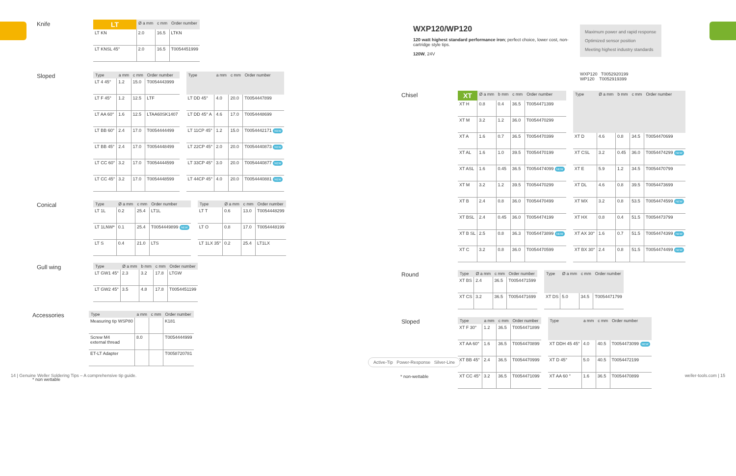Knife
| LT | Ø a mm | c mm | Order number |
| --- | --- | --- | --- |
| LT KN | 2.0 | 16.5 | LTKN |
| LT KNSL 45° | 2.0 | 16.5 | T0054451999 |
Sloped
| Type | a mm | c mm | Order number |
| --- | --- | --- | --- |
| LT 4 45° | 1.2 | 15.0 | T0054443999 |
| LT F 45° | 1.2 | 12.5 | LTF |
| LT AA 60° | 1.6 | 12.5 | LTAA60SK1407 |
| LT BB 60° | 2.4 | 17.0 | T0054444499 |
| LT BB 45° | 2.4 | 17.0 | T0054448499 |
| LT CC 60° | 3.2 | 17.0 | T0054444599 |
| LT CC 45° | 3.2 | 17.0 | T0054448599 |
| Type | a mm | c mm | Order number |
| --- | --- | --- | --- |
| LT DD 45° | 4.0 | 20.0 | T0054447899 |
| LT DD 45° A | 4.6 | 17.0 | T0054448699 |
| LT 11CP 45° | 1.2 | 15.0 | T0054442171 NEW |
| LT 22CP 45° | 2.0 | 20.0 | T0054440873 NEW |
| LT 33CP 45° | 3.0 | 20.0 | T0054440877 NEW |
| LT 44CP 45° | 4.0 | 20.0 | T0054440881 NEW |
Conical
| Type | Ø a mm | c mm | Order number |
| --- | --- | --- | --- |
| LT 1L | 0.2 | 25.4 | LT1L |
| LT 1LNW* | 0.1 | 25.4 | T0054449899 NEW |
| LT S | 0.4 | 21.0 | LTS |
| Type | Ø a mm | c mm | Order number |
| --- | --- | --- | --- |
| LT T | 0.6 | 13.0 | T0054448299 |
| LT O | 0.8 | 17.0 | T0054448199 |
| LT 1LX 35° | 0.2 | 25.4 | LT1LX |
Gull wing
| Type | Ø a mm | b mm | c mm | Order number |
| --- | --- | --- | --- | --- |
| LT GW1 45° | 2.3 | 3.2 | 17.8 | LTGW |
| LT GW2 45° | 3.5 | 4.8 | 17.8 | T0054451199 |
Accessories
| Type | a mm | c mm | Order number |
| --- | --- | --- | --- |
| Measuring tip WSP80 | | | K181 |
| Screw M4 external thread | 8.0 | | T0054444999 |
| ET-LT Adapter | | | T0058720781 |
* non wettable
14 | Genuine Weller Soldering Tips – A comprehensive tip guide.
WXP120/WP120
120 watt highest standard performance iron; perfect choice, lower cost, non-cartridge style tips.
120W, 24V
Maximum power and rapid response
Optimized sensor position
Meeting highest industry standards
WXP120 T0052920199
WP120 T0052919399
Chisel
| XT | Ø a mm | b mm | c mm | Order number |
| --- | --- | --- | --- | --- |
| XT H | 0.8 | 0.4 | 36.5 | T0054471399 |
| XT M | 3.2 | 1.2 | 36.0 | T0054470299 |
| XT A | 1.6 | 0.7 | 36.5 | T0054470399 |
| XT AL | 1.6 | 1.0 | 39.5 | T0054470199 |
| XT ASL | 1.6 | 0.45 | 36.5 | T0054474099 NEW |
| XT M | 3.2 | 1.2 | 39.5 | T0054470299 |
| XT B | 2.4 | 0.8 | 36.0 | T0054470499 |
| XT BSL | 2.4 | 0.45 | 36.0 | T0054474199 |
| XT B SL | 2.5 | 0.8 | 36.3 | T0054473899 NEW |
| XT C | 3.2 | 0.8 | 36.0 | T0054470599 |
| Type | Ø a mm | b mm | c mm | Order number |
| --- | --- | --- | --- | --- |
| XT D | 4.6 | 0.8 | 34.5 | T0054470699 |
| XT CSL | 3.2 | 0.45 | 36.0 | T0054474299 NEW |
| XT E | 5.9 | 1.2 | 34.5 | T0054470799 |
| XT DL | 4.6 | 0.8 | 39.5 | T0054473699 |
| XT MX | 3.2 | 0.8 | 53.5 | T0054474599 NEW |
| XT HX | 0.8 | 0.4 | 51.5 | T0054473799 |
| XT AX 30° | 1.6 | 0.7 | 51.5 | T0054474399 NEW |
| XT BX 30° | 2.4 | 0.8 | 51.5 | T0054474499 NEW |
Round
| Type | Ø a mm | c mm | Order number |
| --- | --- | --- | --- |
| XT BS | 2.4 | 36.5 | T0054471599 |
| XT CS | 3.2 | 36.5 | T0054471699 |
| Type | Ø a mm | c mm | Order number |
| --- | --- | --- | --- |
| XT DS | 5.0 | 34.5 | T0054471799 |
Sloped
| Type | a mm | c mm | Order number |
| --- | --- | --- | --- |
| XT F 30° | 1.2 | 36.5 | T0054471899 |
| XT AA 60° | 1.6 | 36.5 | T0054470899 |
| XT BB 45° | 2.4 | 36.5 | T0054470999 |
| XT CC 45° | 3.2 | 36.5 | T0054471099 |
| Type | a mm | c mm | Order number |
| --- | --- | --- | --- |
| XT DDH 45 45° | 4.0 | 40.5 | T0054473099 NEW |
| XT D 45° | 5.0 | 40.5 | T0054472199 |
| XT AA 60 ° | 1.6 | 36.5 | T0054470899 |
* non-wettable
Active-Tip Power-Response Silver-Line
weller-tools.com | 15